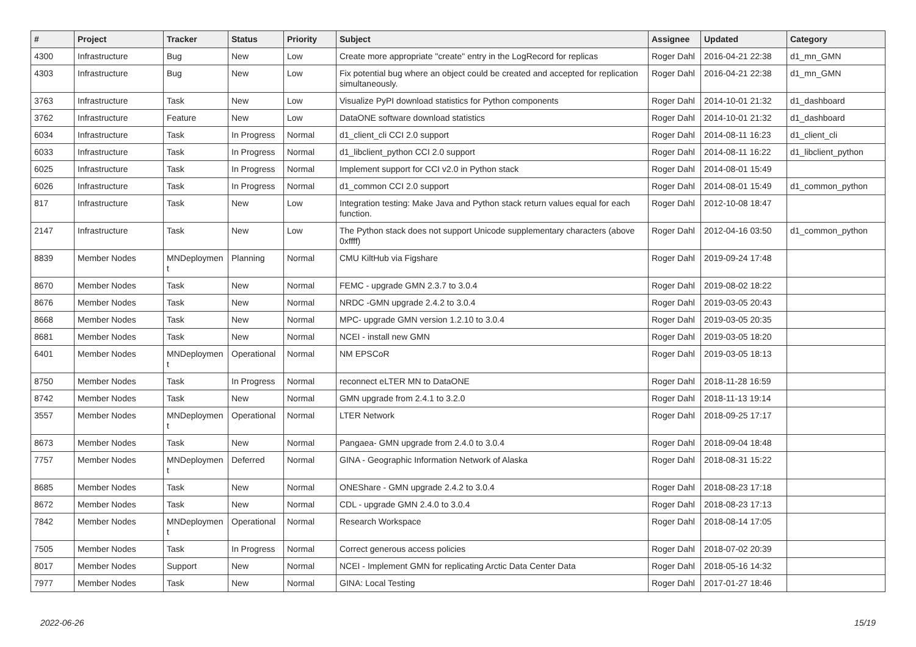| # | Project | Tracker | Status | Priority | Subject | Assignee | Updated | Category |
| --- | --- | --- | --- | --- | --- | --- | --- | --- |
| 4300 | Infrastructure | Bug | New | Low | Create more appropriate "create" entry in the LogRecord for replicas | Roger Dahl | 2016-04-21 22:38 | d1_mn_GMN |
| 4303 | Infrastructure | Bug | New | Low | Fix potential bug where an object could be created and accepted for replication simultaneously. | Roger Dahl | 2016-04-21 22:38 | d1_mn_GMN |
| 3763 | Infrastructure | Task | New | Low | Visualize PyPI download statistics for Python components | Roger Dahl | 2014-10-01 21:32 | d1_dashboard |
| 3762 | Infrastructure | Feature | New | Low | DataONE software download statistics | Roger Dahl | 2014-10-01 21:32 | d1_dashboard |
| 6034 | Infrastructure | Task | In Progress | Normal | d1_client_cli CCI 2.0 support | Roger Dahl | 2014-08-11 16:23 | d1_client_cli |
| 6033 | Infrastructure | Task | In Progress | Normal | d1_libclient_python CCI 2.0 support | Roger Dahl | 2014-08-11 16:22 | d1_libclient_python |
| 6025 | Infrastructure | Task | In Progress | Normal | Implement support for CCI v2.0 in Python stack | Roger Dahl | 2014-08-01 15:49 | |
| 6026 | Infrastructure | Task | In Progress | Normal | d1_common CCI 2.0 support | Roger Dahl | 2014-08-01 15:49 | d1_common_python |
| 817 | Infrastructure | Task | New | Low | Integration testing: Make Java and Python stack return values equal for each function. | Roger Dahl | 2012-10-08 18:47 | |
| 2147 | Infrastructure | Task | New | Low | The Python stack does not support Unicode supplementary characters (above 0xffff) | Roger Dahl | 2012-04-16 03:50 | d1_common_python |
| 8839 | Member Nodes | MNDeploymen t | Planning | Normal | CMU KiltHub via Figshare | Roger Dahl | 2019-09-24 17:48 | |
| 8670 | Member Nodes | Task | New | Normal | FEMC - upgrade GMN 2.3.7 to 3.0.4 | Roger Dahl | 2019-08-02 18:22 | |
| 8676 | Member Nodes | Task | New | Normal | NRDC -GMN upgrade 2.4.2 to 3.0.4 | Roger Dahl | 2019-03-05 20:43 | |
| 8668 | Member Nodes | Task | New | Normal | MPC- upgrade GMN version 1.2.10 to 3.0.4 | Roger Dahl | 2019-03-05 20:35 | |
| 8681 | Member Nodes | Task | New | Normal | NCEI - install new GMN | Roger Dahl | 2019-03-05 18:20 | |
| 6401 | Member Nodes | MNDeploymen t | Operational | Normal | NM EPSCoR | Roger Dahl | 2019-03-05 18:13 | |
| 8750 | Member Nodes | Task | In Progress | Normal | reconnect eLTER MN to DataONE | Roger Dahl | 2018-11-28 16:59 | |
| 8742 | Member Nodes | Task | New | Normal | GMN upgrade from 2.4.1 to 3.2.0 | Roger Dahl | 2018-11-13 19:14 | |
| 3557 | Member Nodes | MNDeploymen t | Operational | Normal | LTER Network | Roger Dahl | 2018-09-25 17:17 | |
| 8673 | Member Nodes | Task | New | Normal | Pangaea- GMN upgrade from 2.4.0 to 3.0.4 | Roger Dahl | 2018-09-04 18:48 | |
| 7757 | Member Nodes | MNDeploymen t | Deferred | Normal | GINA - Geographic Information Network of Alaska | Roger Dahl | 2018-08-31 15:22 | |
| 8685 | Member Nodes | Task | New | Normal | ONEShare - GMN upgrade 2.4.2 to 3.0.4 | Roger Dahl | 2018-08-23 17:18 | |
| 8672 | Member Nodes | Task | New | Normal | CDL - upgrade GMN 2.4.0 to 3.0.4 | Roger Dahl | 2018-08-23 17:13 | |
| 7842 | Member Nodes | MNDeploymen t | Operational | Normal | Research Workspace | Roger Dahl | 2018-08-14 17:05 | |
| 7505 | Member Nodes | Task | In Progress | Normal | Correct generous access policies | Roger Dahl | 2018-07-02 20:39 | |
| 8017 | Member Nodes | Support | New | Normal | NCEI - Implement GMN for replicating Arctic Data Center Data | Roger Dahl | 2018-05-16 14:32 | |
| 7977 | Member Nodes | Task | New | Normal | GINA: Local Testing | Roger Dahl | 2017-01-27 18:46 | |
2022-06-26 15/19